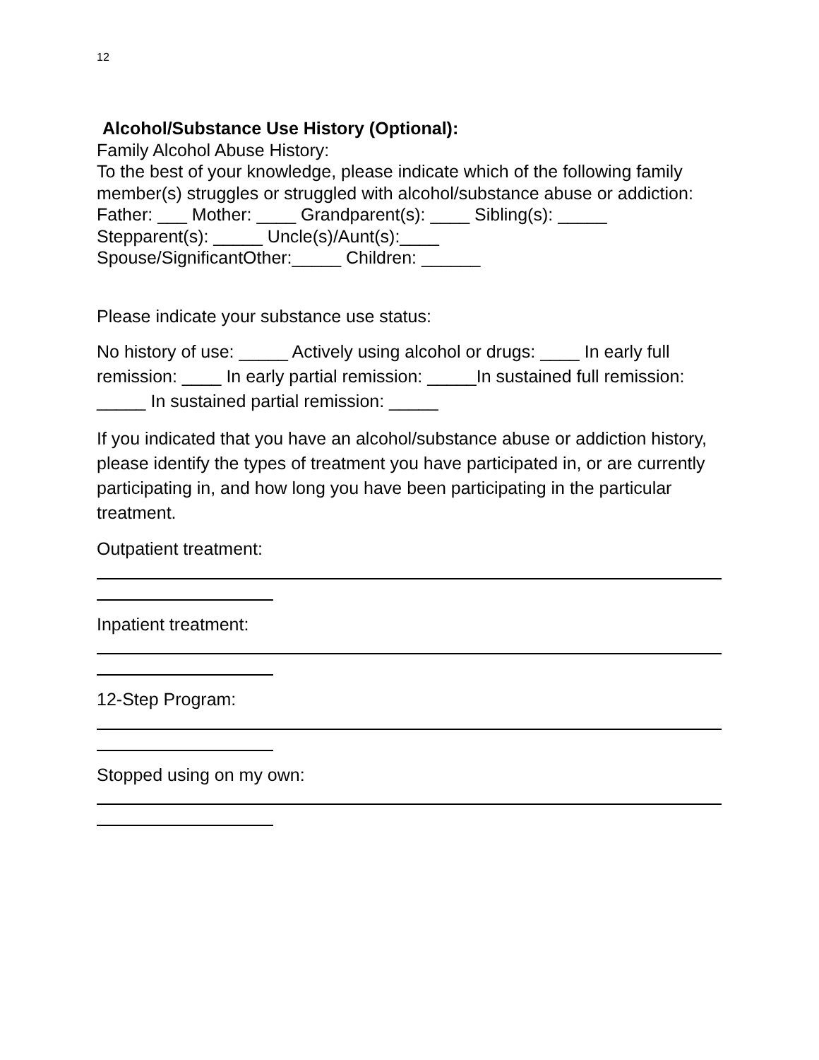12
Alcohol/Substance Use History (Optional):
Family Alcohol Abuse History:
To the best of your knowledge, please indicate which of the following family member(s) struggles or struggled with alcohol/substance abuse or addiction:
Father: ___ Mother: ____ Grandparent(s): ____ Sibling(s): _____
Stepparent(s): _____ Uncle(s)/Aunt(s):____
Spouse/SignificantOther:_____ Children: ______
Please indicate your substance use status:
No history of use: _____ Actively using alcohol or drugs: ____ In early full remission: ____ In early partial remission: _____In sustained full remission: _____ In sustained partial remission: _____
If you indicated that you have an alcohol/substance abuse or addiction history, please identify the types of treatment you have participated in, or are currently participating in, and how long you have been participating in the particular treatment.
Outpatient treatment:
Inpatient treatment:
12-Step Program:
Stopped using on my own: